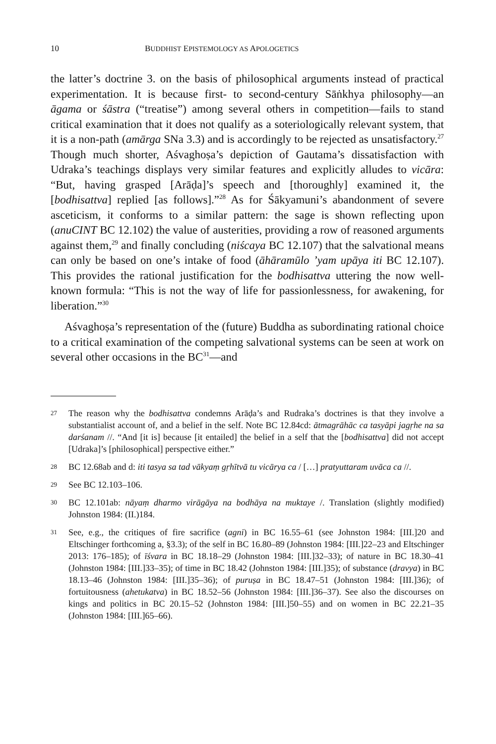10 BUDDHIST EPISTEMOLOGY AS APOLOGETICS
the latter’s doctrine 3. on the basis of philosophical arguments instead of practical experimentation. It is because first- to second-century Sāṅkhya philosophy—an āgama or śāstra (“treatise”) among several others in competition—fails to stand critical examination that it does not qualify as a soteriologically relevant system, that it is a non-path (amārga SNa 3.3) and is accordingly to be rejected as unsatisfactory.<sup>27</sup> Though much shorter, Aśvaghoṣa’s depiction of Gautama’s dissatisfaction with Udraka’s teachings displays very similar features and explicitly alludes to vicāra: “But, having grasped [Arāḍa]’s speech and [thoroughly] examined it, the [bodhisattva] replied [as follows].”<sup>28</sup> As for Śākyamuni’s abandonment of severe asceticism, it conforms to a similar pattern: the sage is shown reflecting upon (anuCINT BC 12.102) the value of austerities, providing a row of reasoned arguments against them,<sup>29</sup> and finally concluding (niścaya BC 12.107) that the salvational means can only be based on one’s intake of food (āhāramūlo ’yam upāya iti BC 12.107). This provides the rational justification for the bodhisattva uttering the now well-known formula: “This is not the way of life for passionlessness, for awakening, for liberation.”<sup>30</sup>
Aśvaghoṣa’s representation of the (future) Buddha as subordinating rational choice to a critical examination of the competing salvational systems can be seen at work on several other occasions in the BC<sup>31</sup>—and
27 The reason why the bodhisattva condemns Arāḍa’s and Rudraka’s doctrines is that they involve a substantialist account of, and a belief in the self. Note BC 12.84cd: ātmagrāhāc ca tasyāpi jagṛhe na sa darśanam //. “And [it is] because [it entailed] the belief in a self that the [bodhisattva] did not accept [Udraka]’s [philosophical] perspective either.”
28 BC 12.68ab and d: iti tasya sa tad vākyaṃ gṛhītvā tu vicārya ca / […] pratyuttaram uvāca ca //.
29 See BC 12.103–106.
30 BC 12.101ab: nāyaṃ dharmo virāgāya na bodhāya na muktaye /. Translation (slightly modified) Johnston 1984: (II.)184.
31 See, e.g., the critiques of fire sacrifice (agni) in BC 16.55–61 (see Johnston 1984: [III.]20 and Eltschinger forthcoming a, §3.3); of the self in BC 16.80–89 (Johnston 1984: [III.]22–23 and Eltschinger 2013: 176–185); of īśvara in BC 18.18–29 (Johnston 1984: [III.]32–33); of nature in BC 18.30–41 (Johnston 1984: [III.]33–35); of time in BC 18.42 (Johnston 1984: [III.]35); of substance (dravya) in BC 18.13–46 (Johnston 1984: [III.]35–36); of puruṣa in BC 18.47–51 (Johnston 1984: [III.]36); of fortuitousness (ahetukatva) in BC 18.52–56 (Johnston 1984: [III.]36–37). See also the discourses on kings and politics in BC 20.15–52 (Johnston 1984: [III.]50–55) and on women in BC 22.21–35 (Johnston 1984: [III.]65–66).